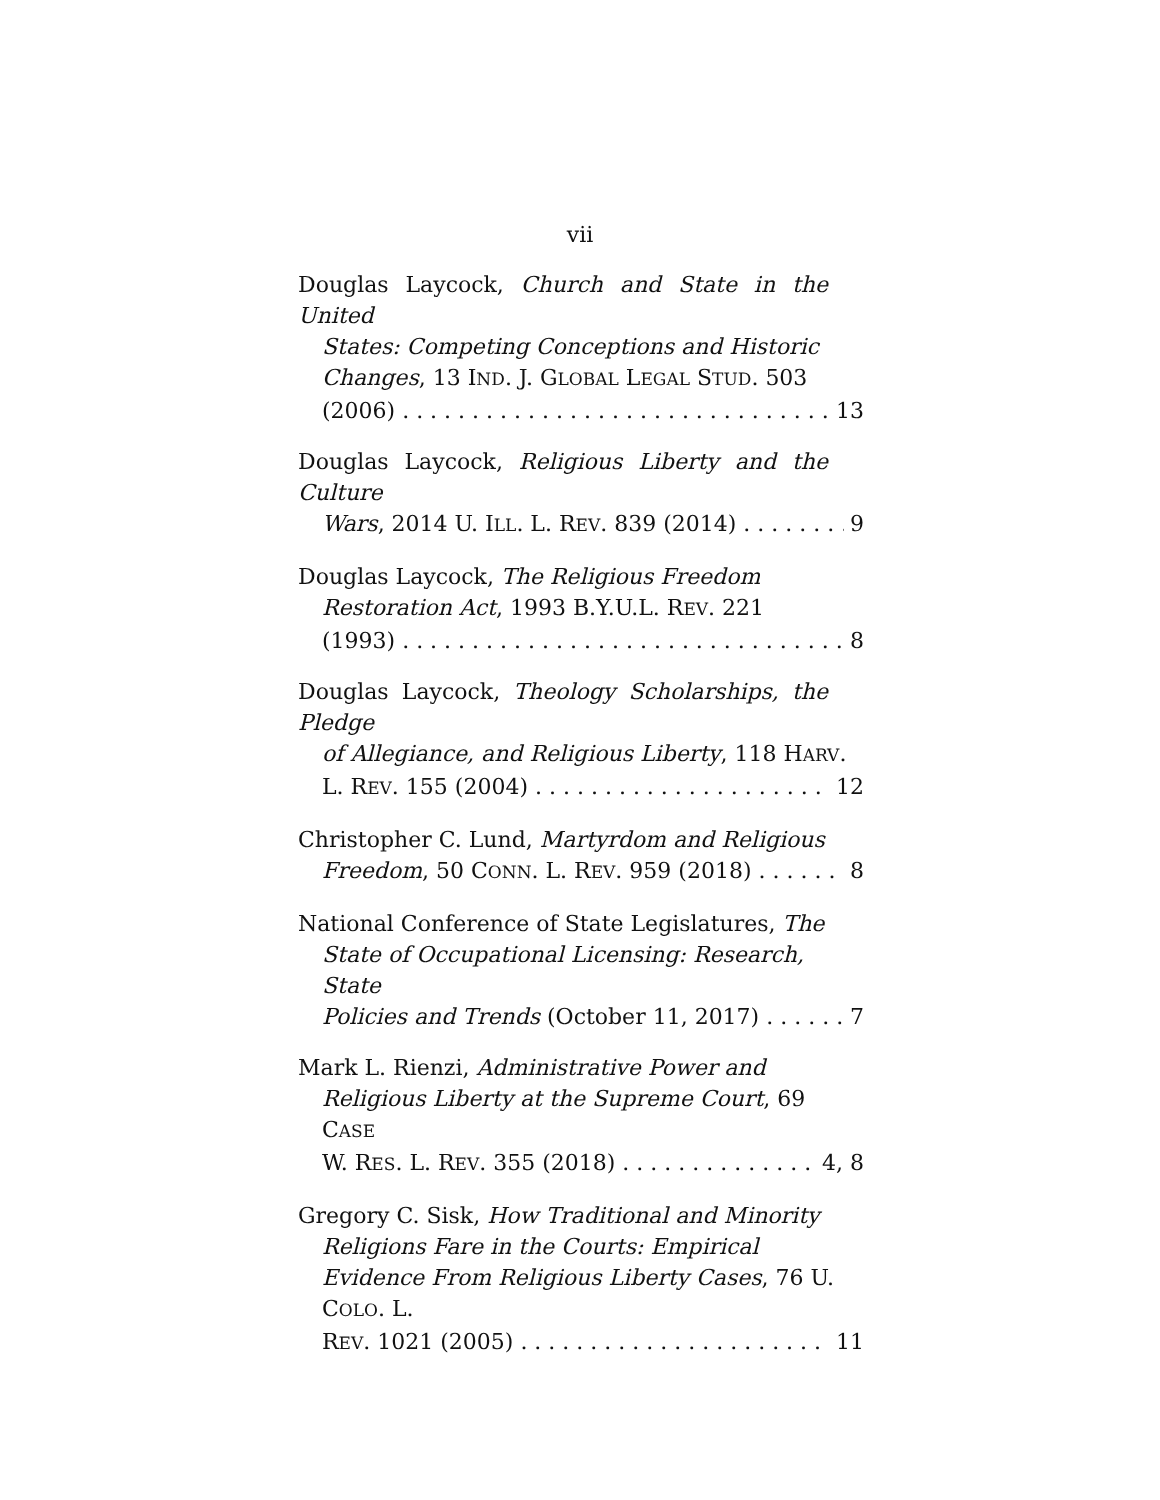vii
Douglas Laycock, Church and State in the United
States: Competing Conceptions and Historic Changes, 13 IND. J. GLOBAL LEGAL STUD. 503
(2006) 13
Douglas Laycock, Religious Liberty and the Culture
Wars, 2014 U. ILL. L. REV. 839 (2014) 9
Douglas Laycock, The Religious Freedom
Restoration Act, 1993 B.Y.U.L. REV. 221
(1993) 8
Douglas Laycock, Theology Scholarships, the Pledge
of Allegiance, and Religious Liberty, 118 HARV.
L. REV. 155 (2004) 12
Christopher C. Lund, Martyrdom and Religious
Freedom, 50 CONN. L. REV. 959 (2018) 8
National Conference of State Legislatures, The
State of Occupational Licensing: Research, State
Policies and Trends (October 11, 2017) 7
Mark L. Rienzi, Administrative Power and
Religious Liberty at the Supreme Court, 69 CASE
W. RES. L. REV. 355 (2018) 4, 8
Gregory C. Sisk, How Traditional and Minority
Religions Fare in the Courts: Empirical Evidence From Religious Liberty Cases, 76 U. COLO. L.
REV. 1021 (2005) 11